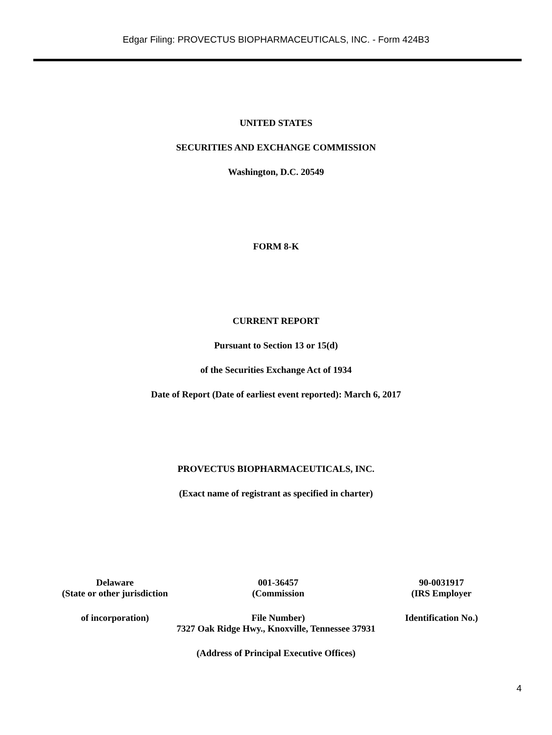Edgar Filing: PROVECTUS BIOPHARMACEUTICALS, INC. - Form 424B3
UNITED STATES
SECURITIES AND EXCHANGE COMMISSION
Washington, D.C. 20549
FORM 8-K
CURRENT REPORT
Pursuant to Section 13 or 15(d)
of the Securities Exchange Act of 1934
Date of Report (Date of earliest event reported): March 6, 2017
PROVECTUS BIOPHARMACEUTICALS, INC.
(Exact name of registrant as specified in charter)
| Delaware | 001-36457 | 90-0031917 |
| (State or other jurisdiction | (Commission | (IRS Employer |
| of incorporation) | File Number) | Identification No.) |
7327 Oak Ridge Hwy., Knoxville, Tennessee 37931
(Address of Principal Executive Offices)
4